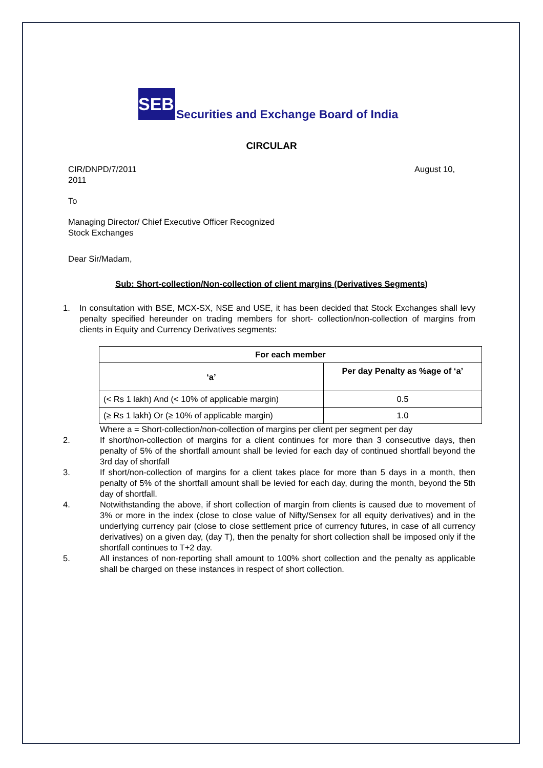SEBI
Securities and Exchange Board of India
CIRCULAR
CIR/DNPD/7/2011 August 10,
2011
To
Managing Director/ Chief Executive Officer Recognized
Stock Exchanges
Dear Sir/Madam,
Sub: Short-collection/Non-collection of client margins (Derivatives Segments)
1. In consultation with BSE, MCX-SX, NSE and USE, it has been decided that Stock Exchanges shall levy penalty specified hereunder on trading members for short- collection/non-collection of margins from clients in Equity and Currency Derivatives segments:
| For each member | |
| --- | --- |
| ‘a’ | Per day Penalty as %age of ‘a’ |
| (< Rs 1 lakh) And (< 10% of applicable margin) | 0.5 |
| (≥ Rs 1 lakh) Or (≥ 10% of applicable margin) | 1.0 |
Where a = Short-collection/non-collection of margins per client per segment per day
2. If short/non-collection of margins for a client continues for more than 3 consecutive days, then penalty of 5% of the shortfall amount shall be levied for each day of continued shortfall beyond the 3rd day of shortfall
3. If short/non-collection of margins for a client takes place for more than 5 days in a month, then penalty of 5% of the shortfall amount shall be levied for each day, during the month, beyond the 5th day of shortfall.
4. Notwithstanding the above, if short collection of margin from clients is caused due to movement of 3% or more in the index (close to close value of Nifty/Sensex for all equity derivatives) and in the underlying currency pair (close to close settlement price of currency futures, in case of all currency derivatives) on a given day, (day T), then the penalty for short collection shall be imposed only if the shortfall continues to T+2 day.
5. All instances of non-reporting shall amount to 100% short collection and the penalty as applicable shall be charged on these instances in respect of short collection.